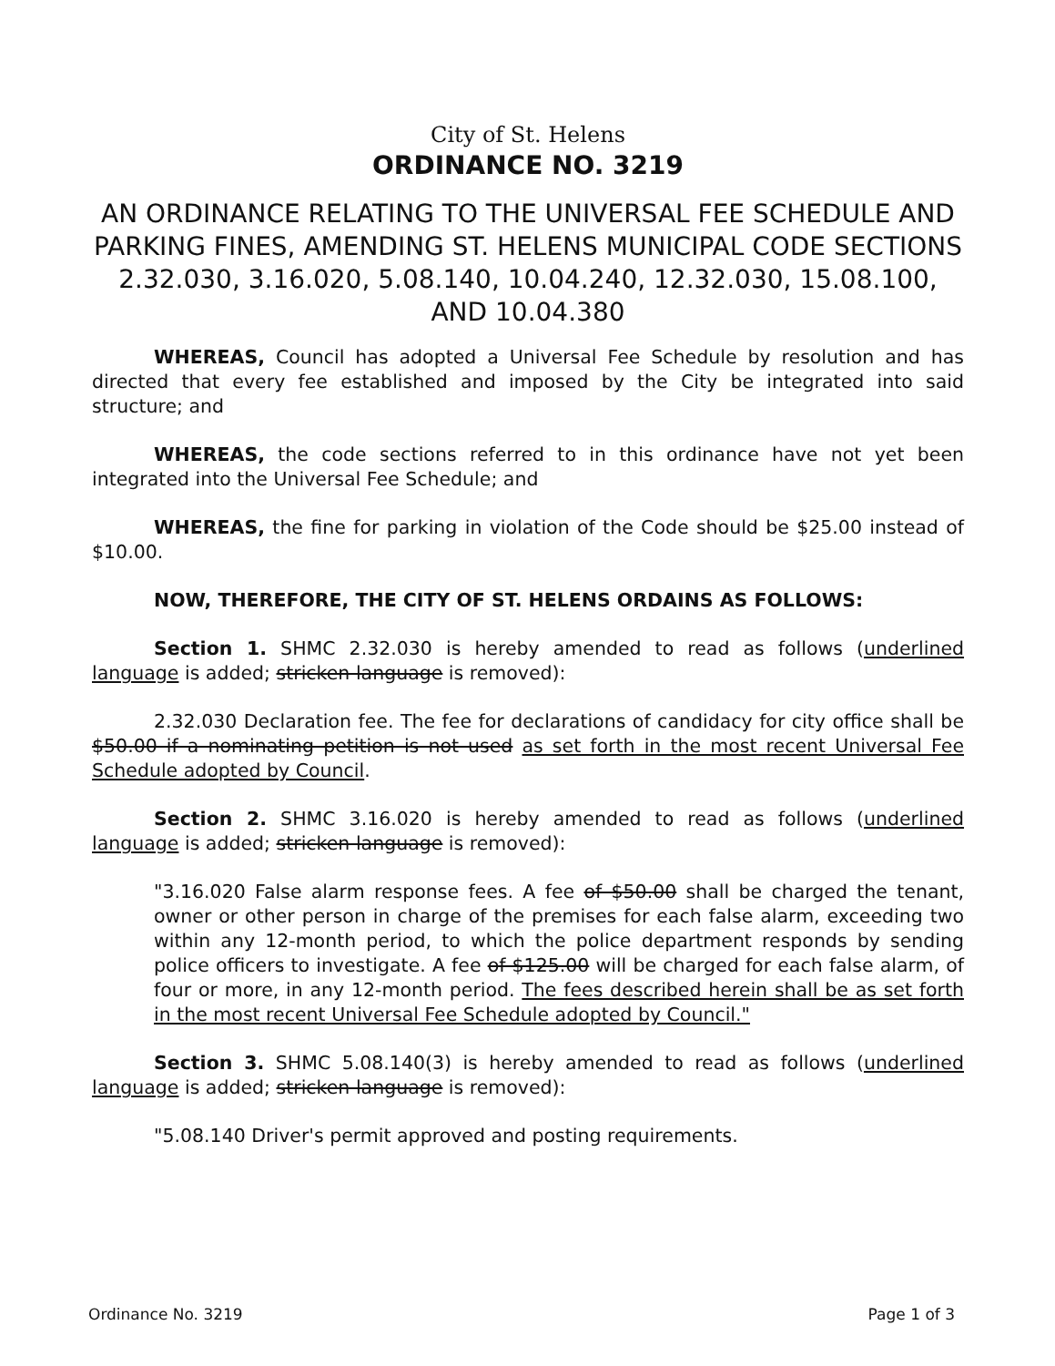City of St. Helens
ORDINANCE NO. 3219
AN ORDINANCE RELATING TO THE UNIVERSAL FEE SCHEDULE AND PARKING FINES, AMENDING ST. HELENS MUNICIPAL CODE SECTIONS 2.32.030, 3.16.020, 5.08.140, 10.04.240, 12.32.030, 15.08.100, AND 10.04.380
WHEREAS, Council has adopted a Universal Fee Schedule by resolution and has directed that every fee established and imposed by the City be integrated into said structure; and
WHEREAS, the code sections referred to in this ordinance have not yet been integrated into the Universal Fee Schedule; and
WHEREAS, the fine for parking in violation of the Code should be $25.00 instead of $10.00.
NOW, THEREFORE, THE CITY OF ST. HELENS ORDAINS AS FOLLOWS:
Section 1. SHMC 2.32.030 is hereby amended to read as follows (underlined language is added; stricken language is removed):
2.32.030 Declaration fee. The fee for declarations of candidacy for city office shall be $50.00 if a nominating petition is not used as set forth in the most recent Universal Fee Schedule adopted by Council.
Section 2. SHMC 3.16.020 is hereby amended to read as follows (underlined language is added; stricken language is removed):
"3.16.020 False alarm response fees. A fee of $50.00 shall be charged the tenant, owner or other person in charge of the premises for each false alarm, exceeding two within any 12-month period, to which the police department responds by sending police officers to investigate. A fee of $125.00 will be charged for each false alarm, of four or more, in any 12-month period. The fees described herein shall be as set forth in the most recent Universal Fee Schedule adopted by Council."
Section 3. SHMC 5.08.140(3) is hereby amended to read as follows (underlined language is added; stricken language is removed):
"5.08.140 Driver's permit approved and posting requirements.
Ordinance No. 3219 Page 1 of 3